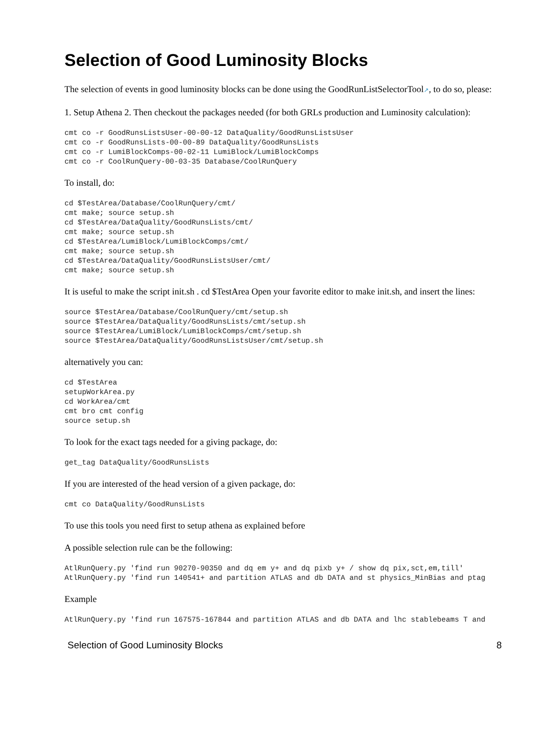Selection of Good Luminosity Blocks
The selection of events in good luminosity blocks can be done using the GoodRunListSelectorTool↗, to do so, please:
1. Setup Athena 2. Then checkout the packages needed (for both GRLs production and Luminosity calculation):
cmt co -r GoodRunsListsUser-00-00-12 DataQuality/GoodRunsListsUser
cmt co -r GoodRunsLists-00-00-89 DataQuality/GoodRunsLists
cmt co -r LumiBlockComps-00-02-11 LumiBlock/LumiBlockComps
cmt co -r CoolRunQuery-00-03-35 Database/CoolRunQuery
To install, do:
cd $TestArea/Database/CoolRunQuery/cmt/
cmt make; source setup.sh
cd $TestArea/DataQuality/GoodRunsLists/cmt/
cmt make; source setup.sh
cd $TestArea/LumiBlock/LumiBlockComps/cmt/
cmt make; source setup.sh
cd $TestArea/DataQuality/GoodRunsListsUser/cmt/
cmt make; source setup.sh
It is useful to make the script init.sh . cd $TestArea Open your favorite editor to make init.sh, and insert the lines:
source $TestArea/Database/CoolRunQuery/cmt/setup.sh
source $TestArea/DataQuality/GoodRunsLists/cmt/setup.sh
source $TestArea/LumiBlock/LumiBlockComps/cmt/setup.sh
source $TestArea/DataQuality/GoodRunsListsUser/cmt/setup.sh
alternatively you can:
cd $TestArea
setupWorkArea.py
cd WorkArea/cmt
cmt bro cmt config
source setup.sh
To look for the exact tags needed for a giving package, do:
get_tag DataQuality/GoodRunsLists
If you are interested of the head version of a given package, do:
cmt co DataQuality/GoodRunsLists
To use this tools you need first to setup athena as explained before
A possible selection rule can be the following:
AtlRunQuery.py 'find run 90270-90350 and dq em y+ and dq pixb y+ / show dq pix,sct,em,till'
AtlRunQuery.py 'find run 140541+ and partition ATLAS and db DATA and st physics_MinBias and ptag
Example
AtlRunQuery.py 'find run 167575-167844 and partition ATLAS and db DATA and lhc stablebeams T and
Selection of Good Luminosity Blocks 8